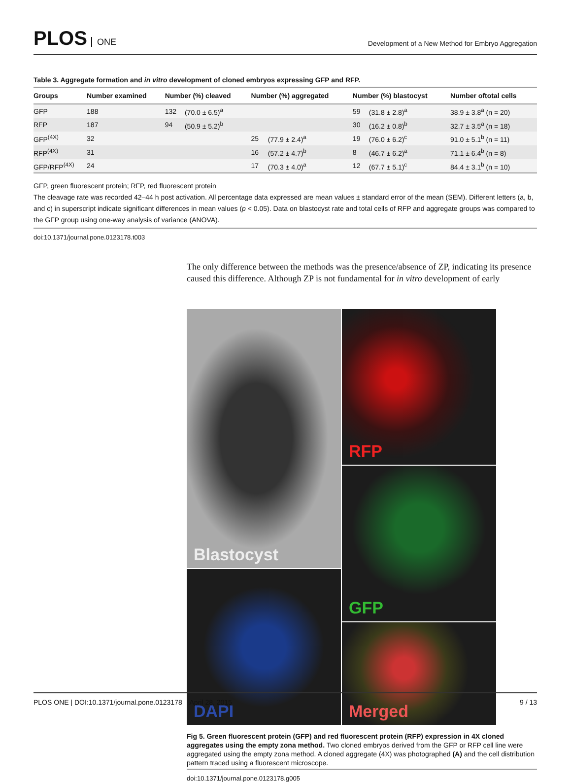PLOS ONE
Development of a New Method for Embryo Aggregation
Table 3. Aggregate formation and in vitro development of cloned embryos expressing GFP and RFP.
| Groups | Number examined | Number (%) cleaved | | Number (%) aggregated | | Number (%) blastocyst | | Number oftotal cells |
| --- | --- | --- | --- | --- | --- | --- | --- | --- |
| GFP | 188 | 132 | (70.0 ± 6.5)<sup>a</sup> | | | 59 | (31.8 ± 2.8)<sup>a</sup> | 38.9 ± 3.8<sup>a</sup> (n = 20) |
| RFP | 187 | 94 | (50.9 ± 5.2)<sup>b</sup> | | | 30 | (16.2 ± 0.8)<sup>b</sup> | 32.7 ± 3.5<sup>a</sup> (n = 18) |
| GFP<sup>(4X)</sup> | 32 | | | 25 | (77.9 ± 2.4)<sup>a</sup> | 19 | (76.0 ± 6.2)<sup>c</sup> | 91.0 ± 5.1<sup>b</sup> (n = 11) |
| RFP<sup>(4X)</sup> | 31 | | | 16 | (57.2 ± 4.7)<sup>b</sup> | 8 | (46.7 ± 6.2)<sup>a</sup> | 71.1 ± 6.4<sup>b</sup> (n = 8) |
| GFP/RFP<sup>(4X)</sup> | 24 | | | 17 | (70.3 ± 4.0)<sup>a</sup> | 12 | (67.7 ± 5.1)<sup>c</sup> | 84.4 ± 3.1<sup>b</sup> (n = 10) |
GFP, green fluorescent protein; RFP, red fluorescent protein
The cleavage rate was recorded 42–44 h post activation. All percentage data expressed are mean values ± standard error of the mean (SEM). Different letters (a, b, and c) in superscript indicate significant differences in mean values (p < 0.05). Data on blastocyst rate and total cells of RFP and aggregate groups was compared to the GFP group using one-way analysis of variance (ANOVA).
doi:10.1371/journal.pone.0123178.t003
The only difference between the methods was the presence/absence of ZP, indicating its presence caused this difference. Although ZP is not fundamental for in vitro development of early
Blastocyst
RFP
GFP
DAPI
Merged
Fig 5. Green fluorescent protein (GFP) and red fluorescent protein (RFP) expression in 4X cloned aggregates using the empty zona method. Two cloned embryos derived from the GFP or RFP cell line were aggregated using the empty zona method. A cloned aggregate (4X) was photographed (A) and the cell distribution pattern traced using a fluorescent microscope.
doi:10.1371/journal.pone.0123178.g005
PLOS ONE | DOI:10.1371/journal.pone.0123178 April 28, 2015 9 / 13